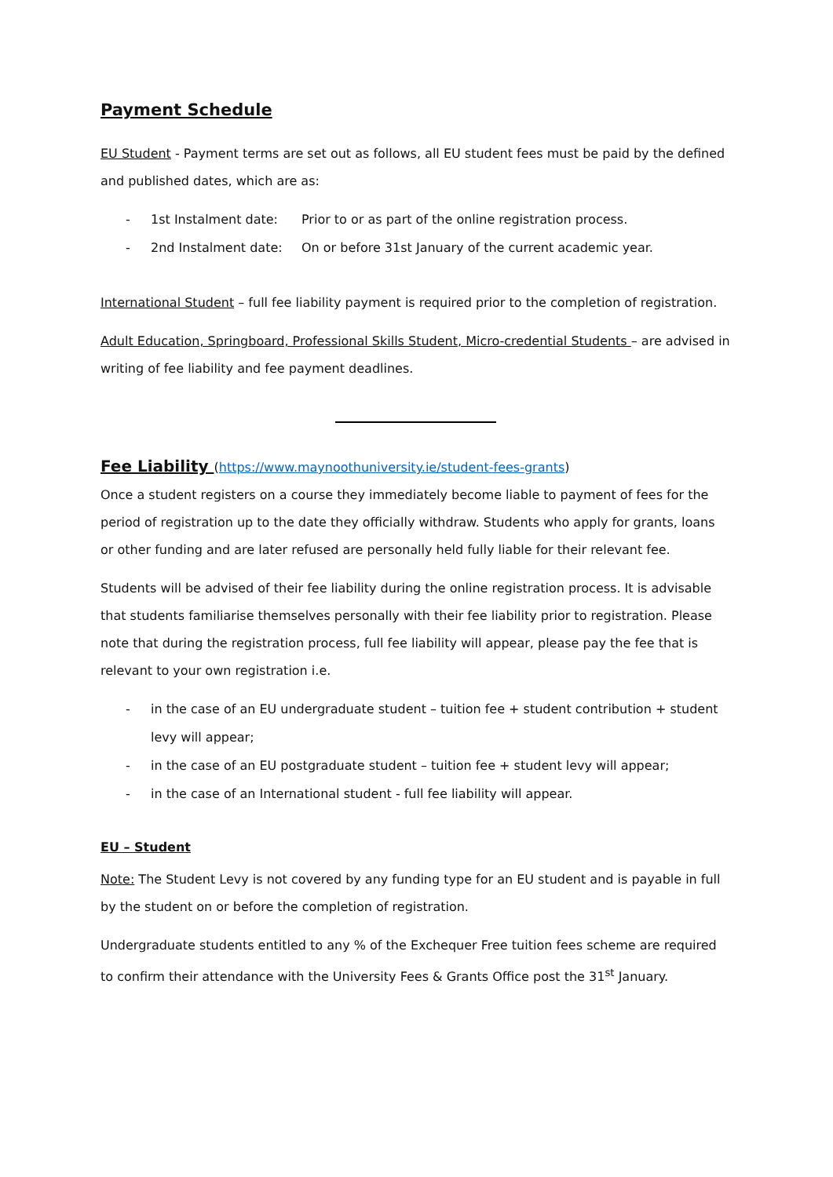Payment Schedule
EU Student - Payment terms are set out as follows, all EU student fees must be paid by the defined and published dates, which are as:
- 1st Instalment date: Prior to or as part of the online registration process.
- 2nd Instalment date: On or before 31st January of the current academic year.
International Student – full fee liability payment is required prior to the completion of registration.
Adult Education, Springboard, Professional Skills Student, Micro-credential Students – are advised in writing of fee liability and fee payment deadlines.
Fee Liability (https://www.maynoothuniversity.ie/student-fees-grants)
Once a student registers on a course they immediately become liable to payment of fees for the period of registration up to the date they officially withdraw. Students who apply for grants, loans or other funding and are later refused are personally held fully liable for their relevant fee.
Students will be advised of their fee liability during the online registration process. It is advisable that students familiarise themselves personally with their fee liability prior to registration. Please note that during the registration process, full fee liability will appear, please pay the fee that is relevant to your own registration i.e.
- in the case of an EU undergraduate student – tuition fee + student contribution + student levy will appear;
- in the case of an EU postgraduate student – tuition fee + student levy will appear;
- in the case of an International student - full fee liability will appear.
EU – Student
Note: The Student Levy is not covered by any funding type for an EU student and is payable in full by the student on or before the completion of registration.
Undergraduate students entitled to any % of the Exchequer Free tuition fees scheme are required to confirm their attendance with the University Fees & Grants Office post the 31<sup>st</sup> January.